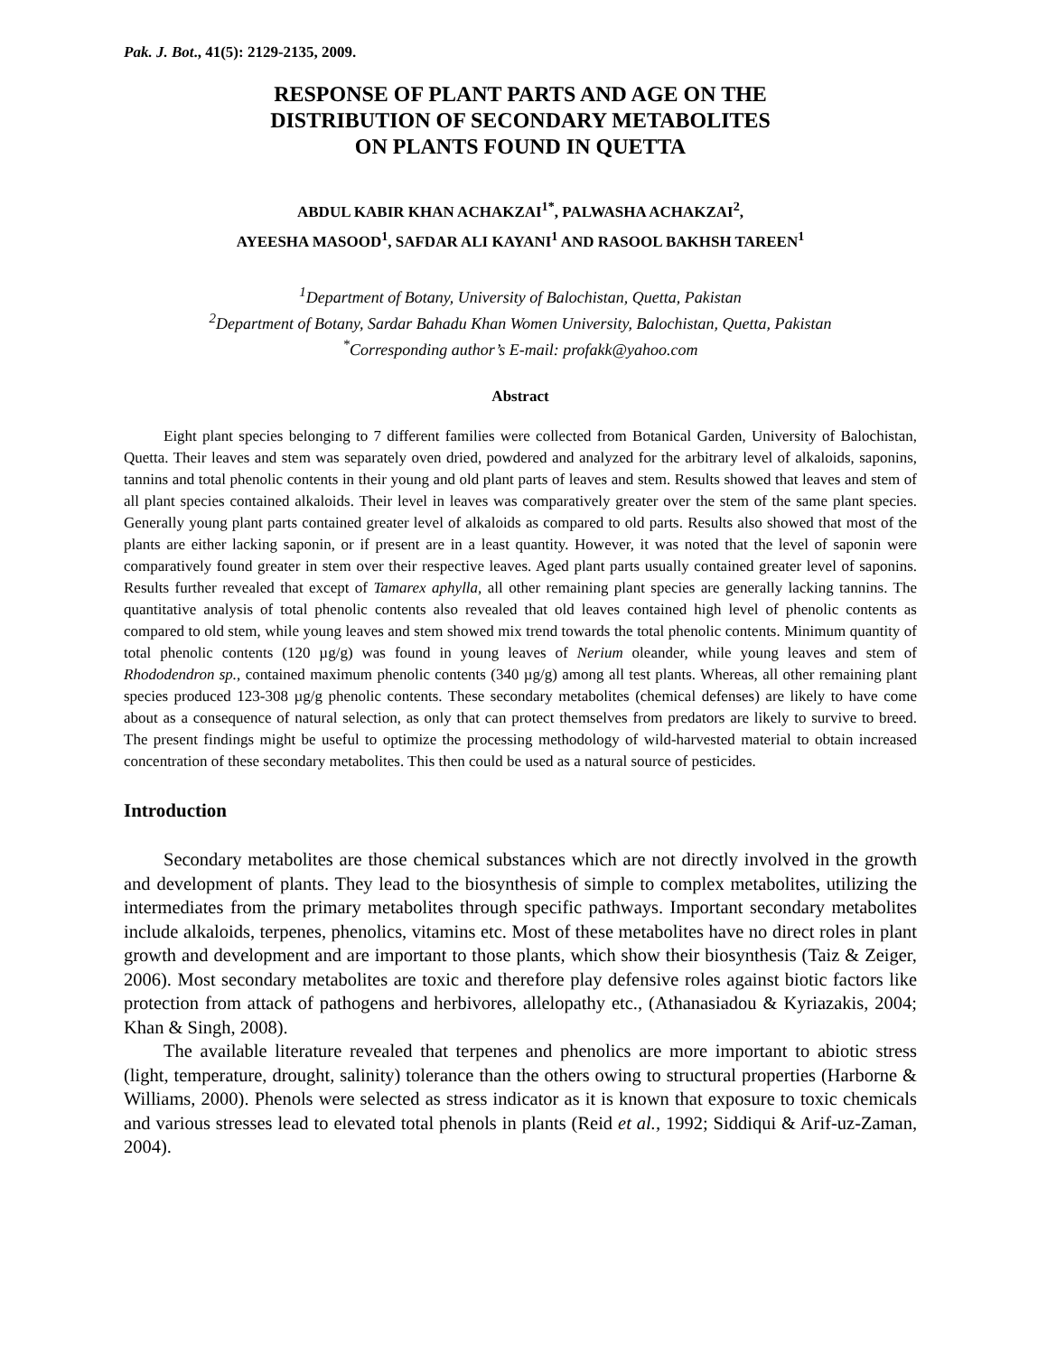Pak. J. Bot., 41(5): 2129-2135, 2009.
RESPONSE OF PLANT PARTS AND AGE ON THE
DISTRIBUTION OF SECONDARY METABOLITES
ON PLANTS FOUND IN QUETTA
ABDUL KABIR KHAN ACHAKZAI<sup>1*</sup>, PALWASHA ACHAKZAI<sup>2</sup>,
AYEESHA MASOOD<sup>1</sup>, SAFDAR ALI KAYANI<sup>1</sup> AND RASOOL BAKHSH TAREEN<sup>1</sup>
<sup>1</sup> Department of Botany, University of Balochistan, Quetta, Pakistan
<sup>2</sup> Department of Botany, Sardar Bahadu Khan Women University, Balochistan, Quetta, Pakistan
<sup>*</sup> Corresponding author’s E-mail: profakk@yahoo.com
Abstract
Eight plant species belonging to 7 different families were collected from Botanical Garden, University of Balochistan, Quetta. Their leaves and stem was separately oven dried, powdered and analyzed for the arbitrary level of alkaloids, saponins, tannins and total phenolic contents in their young and old plant parts of leaves and stem. Results showed that leaves and stem of all plant species contained alkaloids. Their level in leaves was comparatively greater over the stem of the same plant species. Generally young plant parts contained greater level of alkaloids as compared to old parts. Results also showed that most of the plants are either lacking saponin, or if present are in a least quantity. However, it was noted that the level of saponin were comparatively found greater in stem over their respective leaves. Aged plant parts usually contained greater level of saponins. Results further revealed that except of Tamarex aphylla, all other remaining plant species are generally lacking tannins. The quantitative analysis of total phenolic contents also revealed that old leaves contained high level of phenolic contents as compared to old stem, while young leaves and stem showed mix trend towards the total phenolic contents. Minimum quantity of total phenolic contents (120 µg/g) was found in young leaves of Nerium oleander, while young leaves and stem of Rhododendron sp., contained maximum phenolic contents (340 µg/g) among all test plants. Whereas, all other remaining plant species produced 123-308 µg/g phenolic contents. These secondary metabolites (chemical defenses) are likely to have come about as a consequence of natural selection, as only that can protect themselves from predators are likely to survive to breed. The present findings might be useful to optimize the processing methodology of wild-harvested material to obtain increased concentration of these secondary metabolites. This then could be used as a natural source of pesticides.
Introduction
Secondary metabolites are those chemical substances which are not directly involved in the growth and development of plants. They lead to the biosynthesis of simple to complex metabolites, utilizing the intermediates from the primary metabolites through specific pathways. Important secondary metabolites include alkaloids, terpenes, phenolics, vitamins etc. Most of these metabolites have no direct roles in plant growth and development and are important to those plants, which show their biosynthesis (Taiz & Zeiger, 2006). Most secondary metabolites are toxic and therefore play defensive roles against biotic factors like protection from attack of pathogens and herbivores, allelopathy etc., (Athanasiadou & Kyriazakis, 2004; Khan & Singh, 2008).
The available literature revealed that terpenes and phenolics are more important to abiotic stress (light, temperature, drought, salinity) tolerance than the others owing to structural properties (Harborne & Williams, 2000). Phenols were selected as stress indicator as it is known that exposure to toxic chemicals and various stresses lead to elevated total phenols in plants (Reid et al., 1992; Siddiqui & Arif-uz-Zaman, 2004).